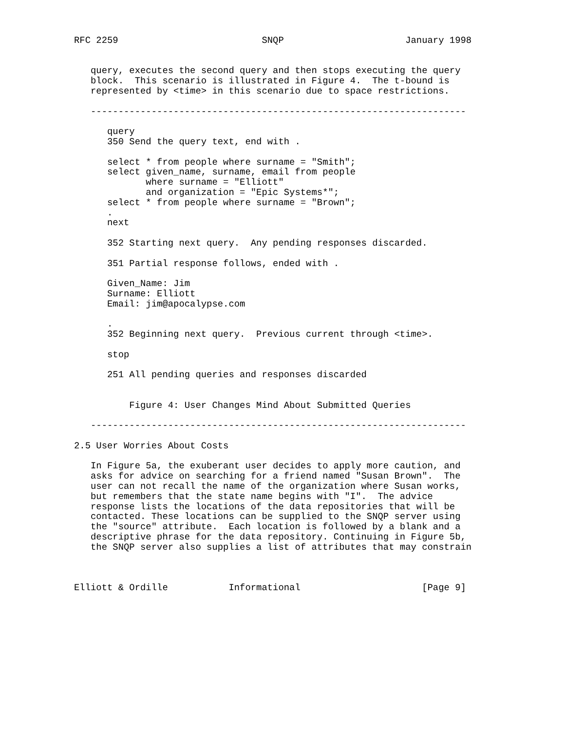RFC 2259                          SNQP                      January 1998


   query, executes the second query and then stops executing the query
   block.  This scenario is illustrated in Figure 4.  The t-bound is
   represented by <time> in this scenario due to space restrictions.

   --------------------------------------------------------------------

      query
      350 Send the query text, end with .

      select * from people where surname = "Smith";
      select given_name, surname, email from people
             where surname = "Elliott"
             and organization = "Epic Systems*";
      select * from people where surname = "Brown";
      .
      next

      352 Starting next query.  Any pending responses discarded.

      351 Partial response follows, ended with .

      Given_Name: Jim
      Surname: Elliott
      Email: jim@apocalypse.com

      .
      352 Beginning next query.  Previous current through <time>.

      stop

      251 All pending queries and responses discarded


          Figure 4: User Changes Mind About Submitted Queries

   --------------------------------------------------------------------

2.5 User Worries About Costs

   In Figure 5a, the exuberant user decides to apply more caution, and
   asks for advice on searching for a friend named "Susan Brown".  The
   user can not recall the name of the organization where Susan works,
   but remembers that the state name begins with "I".  The advice
   response lists the locations of the data repositories that will be
   contacted. These locations can be supplied to the SNQP server using
   the "source" attribute.  Each location is followed by a blank and a
   descriptive phrase for the data repository. Continuing in Figure 5b,
   the SNQP server also supplies a list of attributes that may constrain



Elliott & Ordille           Informational                      [Page 9]